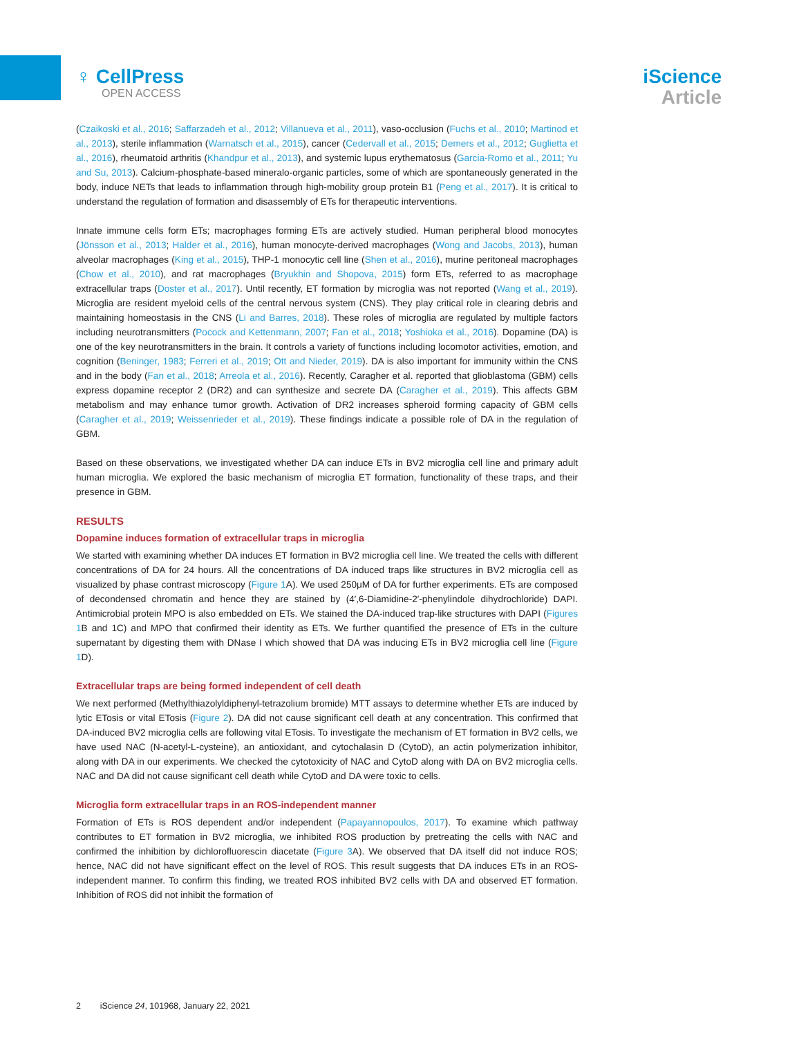♀ CellPress
OPEN ACCESS
iScience
Article
(Czaikoski et al., 2016; Saffarzadeh et al., 2012; Villanueva et al., 2011), vaso-occlusion (Fuchs et al., 2010; Martinod et al., 2013), sterile inflammation (Warnatsch et al., 2015), cancer (Cedervall et al., 2015; Demers et al., 2012; Guglietta et al., 2016), rheumatoid arthritis (Khandpur et al., 2013), and systemic lupus erythematosus (Garcia-Romo et al., 2011; Yu and Su, 2013). Calcium-phosphate-based mineralo-organic particles, some of which are spontaneously generated in the body, induce NETs that leads to inflammation through high-mobility group protein B1 (Peng et al., 2017). It is critical to understand the regulation of formation and disassembly of ETs for therapeutic interventions.
Innate immune cells form ETs; macrophages forming ETs are actively studied. Human peripheral blood monocytes (Jönsson et al., 2013; Halder et al., 2016), human monocyte-derived macrophages (Wong and Jacobs, 2013), human alveolar macrophages (King et al., 2015), THP-1 monocytic cell line (Shen et al., 2016), murine peritoneal macrophages (Chow et al., 2010), and rat macrophages (Bryukhin and Shopova, 2015) form ETs, referred to as macrophage extracellular traps (Doster et al., 2017). Until recently, ET formation by microglia was not reported (Wang et al., 2019). Microglia are resident myeloid cells of the central nervous system (CNS). They play critical role in clearing debris and maintaining homeostasis in the CNS (Li and Barres, 2018). These roles of microglia are regulated by multiple factors including neurotransmitters (Pocock and Kettenmann, 2007; Fan et al., 2018; Yoshioka et al., 2016). Dopamine (DA) is one of the key neurotransmitters in the brain. It controls a variety of functions including locomotor activities, emotion, and cognition (Beninger, 1983; Ferreri et al., 2019; Ott and Nieder, 2019). DA is also important for immunity within the CNS and in the body (Fan et al., 2018; Arreola et al., 2016). Recently, Caragher et al. reported that glioblastoma (GBM) cells express dopamine receptor 2 (DR2) and can synthesize and secrete DA (Caragher et al., 2019). This affects GBM metabolism and may enhance tumor growth. Activation of DR2 increases spheroid forming capacity of GBM cells (Caragher et al., 2019; Weissenrieder et al., 2019). These findings indicate a possible role of DA in the regulation of GBM.
Based on these observations, we investigated whether DA can induce ETs in BV2 microglia cell line and primary adult human microglia. We explored the basic mechanism of microglia ET formation, functionality of these traps, and their presence in GBM.
RESULTS
Dopamine induces formation of extracellular traps in microglia
We started with examining whether DA induces ET formation in BV2 microglia cell line. We treated the cells with different concentrations of DA for 24 hours. All the concentrations of DA induced traps like structures in BV2 microglia cell as visualized by phase contrast microscopy (Figure 1 A). We used 250μM of DA for further experiments. ETs are composed of decondensed chromatin and hence they are stained by (4′,6-Diamidine-2′-phenylindole dihydrochloride) DAPI. Antimicrobial protein MPO is also embedded on ETs. We stained the DA-induced trap-like structures with DAPI (Figures 1 B and 1C) and MPO that confirmed their identity as ETs. We further quantified the presence of ETs in the culture supernatant by digesting them with DNase I which showed that DA was inducing ETs in BV2 microglia cell line (Figure 1 D).
Extracellular traps are being formed independent of cell death
We next performed (Methylthiazolyldiphenyl-tetrazolium bromide) MTT assays to determine whether ETs are induced by lytic ETosis or vital ETosis (Figure 2). DA did not cause significant cell death at any concentration. This confirmed that DA-induced BV2 microglia cells are following vital ETosis. To investigate the mechanism of ET formation in BV2 cells, we have used NAC (N-acetyl-L-cysteine), an antioxidant, and cytochalasin D (CytoD), an actin polymerization inhibitor, along with DA in our experiments. We checked the cytotoxicity of NAC and CytoD along with DA on BV2 microglia cells. NAC and DA did not cause significant cell death while CytoD and DA were toxic to cells.
Microglia form extracellular traps in an ROS-independent manner
Formation of ETs is ROS dependent and/or independent (Papayannopoulos, 2017). To examine which pathway contributes to ET formation in BV2 microglia, we inhibited ROS production by pretreating the cells with NAC and confirmed the inhibition by dichlorofluorescin diacetate (Figure 3 A). We observed that DA itself did not induce ROS; hence, NAC did not have significant effect on the level of ROS. This result suggests that DA induces ETs in an ROS-independent manner. To confirm this finding, we treated ROS inhibited BV2 cells with DA and observed ET formation. Inhibition of ROS did not inhibit the formation of
2 iScience 24, 101968, January 22, 2021